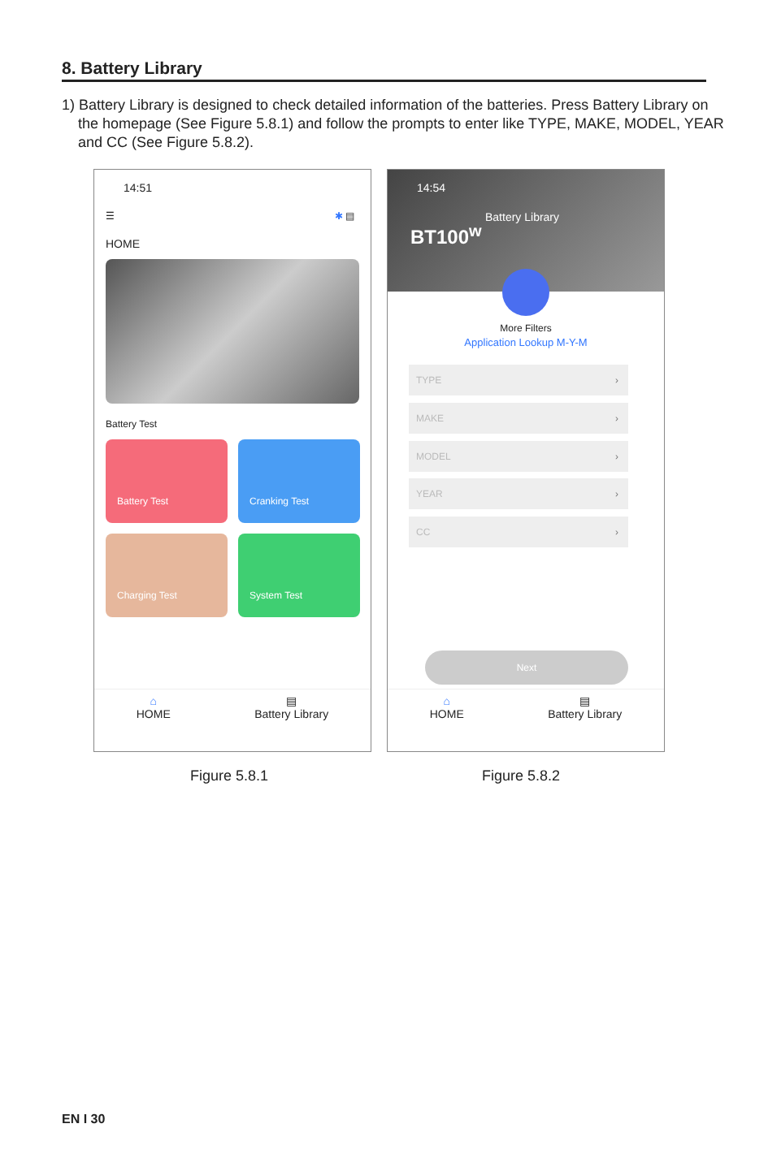8. Battery Library
1) Battery Library is designed to check detailed information of the batteries. Press Battery Library on the homepage (See Figure 5.8.1) and follow the prompts to enter like TYPE, MAKE, MODEL, YEAR and CC (See Figure 5.8.2).
14:51
☰ ✱ ▤
HOME
Battery Test
Battery Test Cranking Test
Charging Test System Test
⌂
HOME
▤
Battery Library
14:54
Battery Library
BT100<sup>w</sup>
More Filters
Application Lookup M-Y-M
TYPE ›
MAKE ›
MODEL ›
YEAR ›
CC ›
Next
⌂
HOME
▤
Battery Library
Figure 5.8.1 Figure 5.8.2
EN I 30